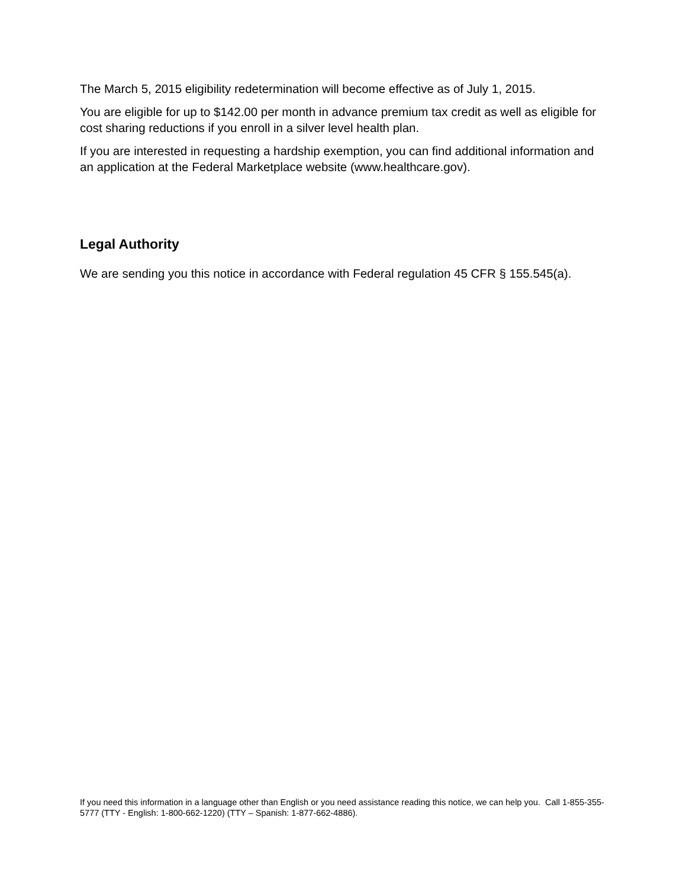The March 5, 2015 eligibility redetermination will become effective as of July 1, 2015.
You are eligible for up to $142.00 per month in advance premium tax credit as well as eligible for cost sharing reductions if you enroll in a silver level health plan.
If you are interested in requesting a hardship exemption, you can find additional information and an application at the Federal Marketplace website (www.healthcare.gov).
Legal Authority
We are sending you this notice in accordance with Federal regulation 45 CFR § 155.545(a).
If you need this information in a language other than English or you need assistance reading this notice, we can help you. Call 1-855-355-5777 (TTY - English: 1-800-662-1220) (TTY – Spanish: 1-877-662-4886).